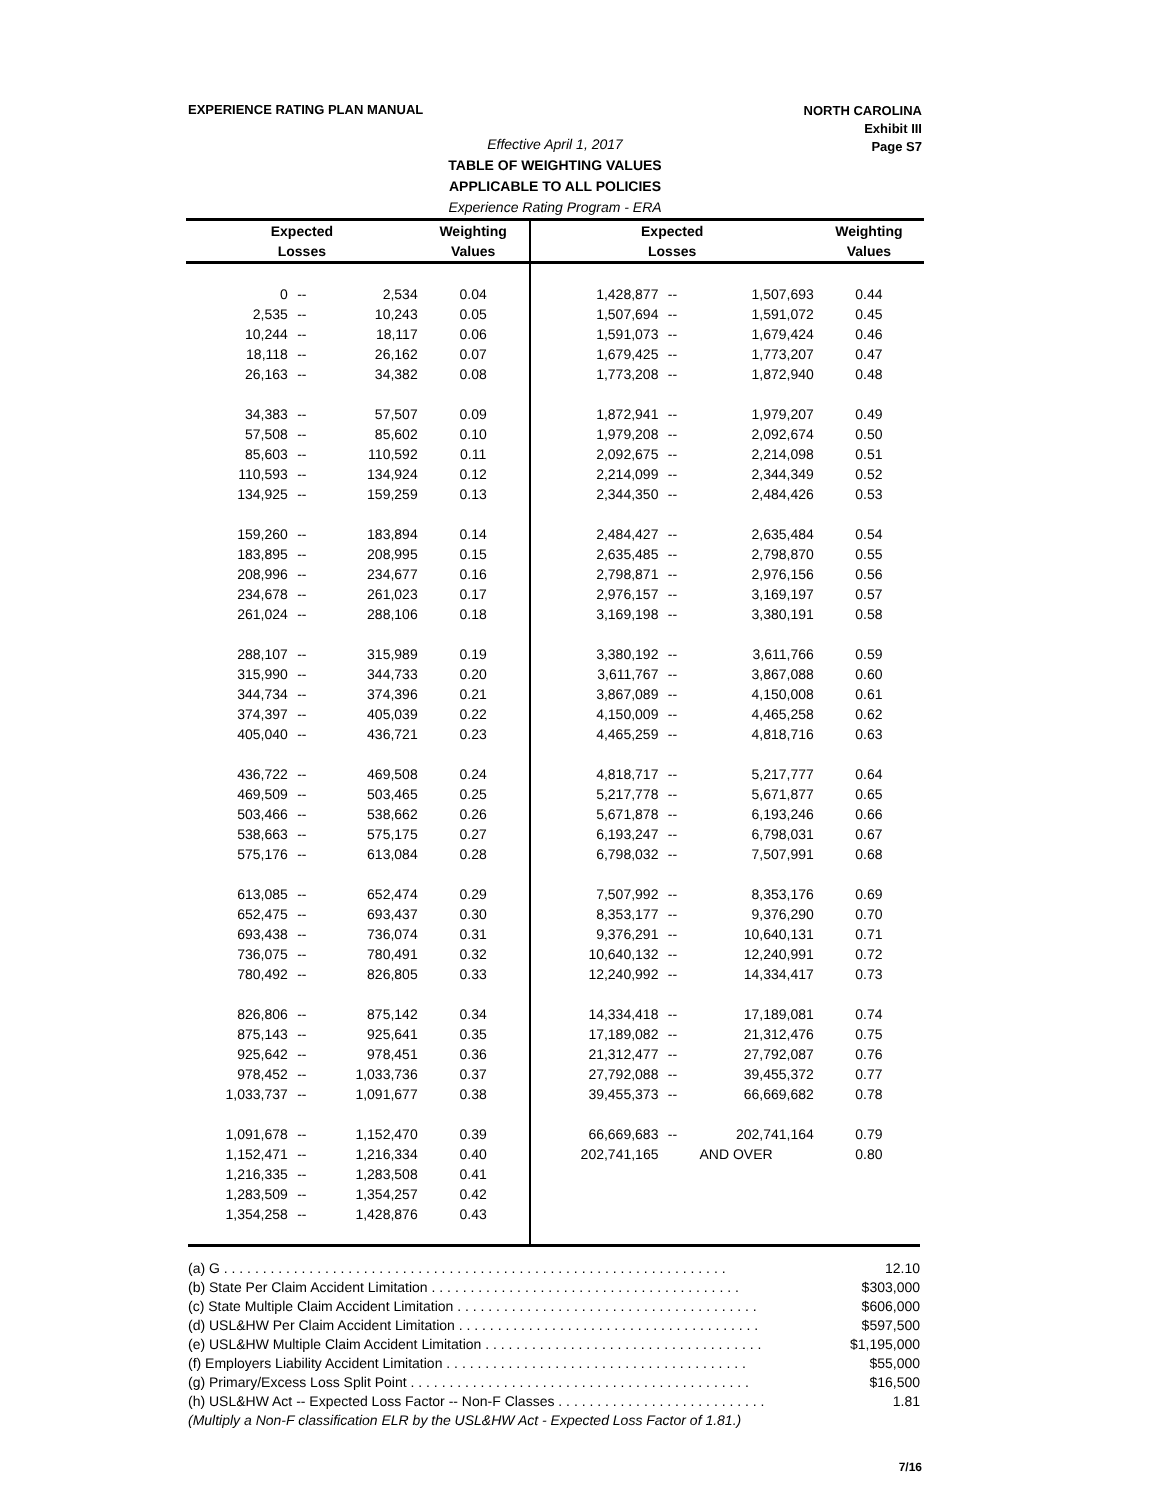EXPERIENCE RATING PLAN MANUAL
NORTH CAROLINA
Exhibit III
Page S7
Effective April 1, 2017
TABLE OF WEIGHTING VALUES
APPLICABLE TO ALL POLICIES
Experience Rating Program - ERA
| Expected | | | Weighting | Expected | | | Weighting |
| --- | --- | --- | --- | --- | --- | --- | --- |
| Losses | | | Values | Losses | | | Values |
| 0 | -- | 2,534 | 0.04 | 1,428,877 | -- | 1,507,693 | 0.44 |
| 2,535 | -- | 10,243 | 0.05 | 1,507,694 | -- | 1,591,072 | 0.45 |
| 10,244 | -- | 18,117 | 0.06 | 1,591,073 | -- | 1,679,424 | 0.46 |
| 18,118 | -- | 26,162 | 0.07 | 1,679,425 | -- | 1,773,207 | 0.47 |
| 26,163 | -- | 34,382 | 0.08 | 1,773,208 | -- | 1,872,940 | 0.48 |
| 34,383 | -- | 57,507 | 0.09 | 1,872,941 | -- | 1,979,207 | 0.49 |
| 57,508 | -- | 85,602 | 0.10 | 1,979,208 | -- | 2,092,674 | 0.50 |
| 85,603 | -- | 110,592 | 0.11 | 2,092,675 | -- | 2,214,098 | 0.51 |
| 110,593 | -- | 134,924 | 0.12 | 2,214,099 | -- | 2,344,349 | 0.52 |
| 134,925 | -- | 159,259 | 0.13 | 2,344,350 | -- | 2,484,426 | 0.53 |
| 159,260 | -- | 183,894 | 0.14 | 2,484,427 | -- | 2,635,484 | 0.54 |
| 183,895 | -- | 208,995 | 0.15 | 2,635,485 | -- | 2,798,870 | 0.55 |
| 208,996 | -- | 234,677 | 0.16 | 2,798,871 | -- | 2,976,156 | 0.56 |
| 234,678 | -- | 261,023 | 0.17 | 2,976,157 | -- | 3,169,197 | 0.57 |
| 261,024 | -- | 288,106 | 0.18 | 3,169,198 | -- | 3,380,191 | 0.58 |
| 288,107 | -- | 315,989 | 0.19 | 3,380,192 | -- | 3,611,766 | 0.59 |
| 315,990 | -- | 344,733 | 0.20 | 3,611,767 | -- | 3,867,088 | 0.60 |
| 344,734 | -- | 374,396 | 0.21 | 3,867,089 | -- | 4,150,008 | 0.61 |
| 374,397 | -- | 405,039 | 0.22 | 4,150,009 | -- | 4,465,258 | 0.62 |
| 405,040 | -- | 436,721 | 0.23 | 4,465,259 | -- | 4,818,716 | 0.63 |
| 436,722 | -- | 469,508 | 0.24 | 4,818,717 | -- | 5,217,777 | 0.64 |
| 469,509 | -- | 503,465 | 0.25 | 5,217,778 | -- | 5,671,877 | 0.65 |
| 503,466 | -- | 538,662 | 0.26 | 5,671,878 | -- | 6,193,246 | 0.66 |
| 538,663 | -- | 575,175 | 0.27 | 6,193,247 | -- | 6,798,031 | 0.67 |
| 575,176 | -- | 613,084 | 0.28 | 6,798,032 | -- | 7,507,991 | 0.68 |
| 613,085 | -- | 652,474 | 0.29 | 7,507,992 | -- | 8,353,176 | 0.69 |
| 652,475 | -- | 693,437 | 0.30 | 8,353,177 | -- | 9,376,290 | 0.70 |
| 693,438 | -- | 736,074 | 0.31 | 9,376,291 | -- | 10,640,131 | 0.71 |
| 736,075 | -- | 780,491 | 0.32 | 10,640,132 | -- | 12,240,991 | 0.72 |
| 780,492 | -- | 826,805 | 0.33 | 12,240,992 | -- | 14,334,417 | 0.73 |
| 826,806 | -- | 875,142 | 0.34 | 14,334,418 | -- | 17,189,081 | 0.74 |
| 875,143 | -- | 925,641 | 0.35 | 17,189,082 | -- | 21,312,476 | 0.75 |
| 925,642 | -- | 978,451 | 0.36 | 21,312,477 | -- | 27,792,087 | 0.76 |
| 978,452 | -- | 1,033,736 | 0.37 | 27,792,088 | -- | 39,455,372 | 0.77 |
| 1,033,737 | -- | 1,091,677 | 0.38 | 39,455,373 | -- | 66,669,682 | 0.78 |
| 1,091,678 | -- | 1,152,470 | 0.39 | 66,669,683 | -- | 202,741,164 | 0.79 |
| 1,152,471 | -- | 1,216,334 | 0.40 | 202,741,165 | AND OVER | | 0.80 |
| 1,216,335 | -- | 1,283,508 | 0.41 | | | | |
| 1,283,509 | -- | 1,354,257 | 0.42 | | | | |
| 1,354,258 | -- | 1,428,876 | 0.43 | | | | |
(a) G . . . . . . . . . . . . . . . . . . . . . . . . . . . . . . . . . . . . . . . . . . . . . . . . . . . . . . . . . . . . . . . . . 12.10
(b) State Per Claim Accident Limitation . . . . . . . . . . . . . . . . . . . . . . . . . . . . . . . . . . . . . . . . $303,000
(c) State Multiple Claim Accident Limitation . . . . . . . . . . . . . . . . . . . . . . . . . . . . . . . . . . . . . . . $606,000
(d) USL&HW Per Claim Accident Limitation . . . . . . . . . . . . . . . . . . . . . . . . . . . . . . . . . . . . . . . $597,500
(e) USL&HW Multiple Claim Accident Limitation . . . . . . . . . . . . . . . . . . . . . . . . . . . . . . . . . . . . $1,195,000
(f) Employers Liability Accident Limitation . . . . . . . . . . . . . . . . . . . . . . . . . . . . . . . . . . . . . . . $55,000
(g) Primary/Excess Loss Split Point . . . . . . . . . . . . . . . . . . . . . . . . . . . . . . . . . . . . . . . . . . . . $16,500
(h) USL&HW Act -- Expected Loss Factor -- Non-F Classes . . . . . . . . . . . . . . . . . . . . . . . . . . . 1.81
(Multiply a Non-F classification ELR by the USL&HW Act - Expected Loss Factor of 1.81.)
7/16